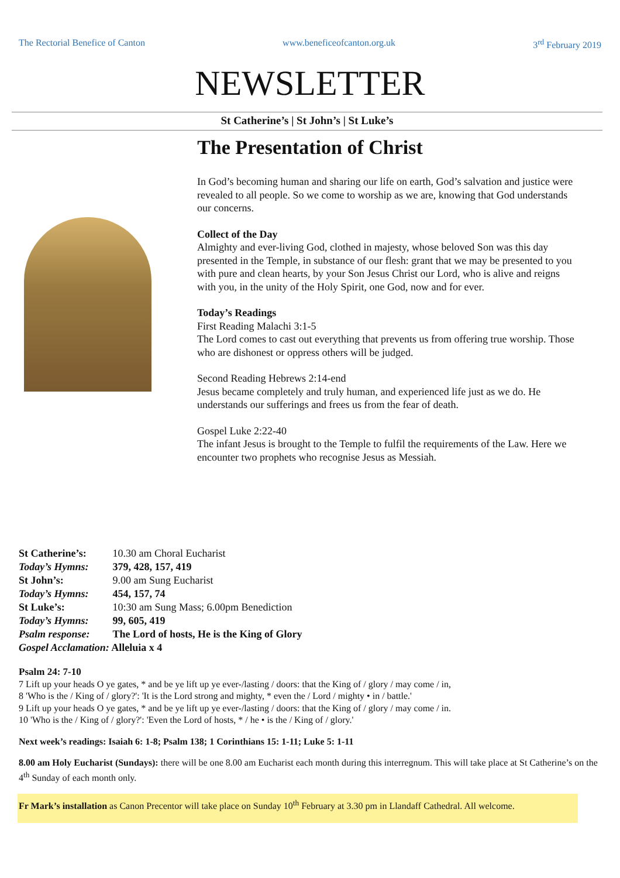The Rectorial Benefice of Canton www.beneficeofcanton.org.uk 3<sup>rd</sup> February 2019
NEWSLETTER
St Catherine’s | St John’s | St Luke’s
The Presentation of Christ
In God’s becoming human and sharing our life on earth, God’s salvation and justice were revealed to all people. So we come to worship as we are, knowing that God understands our concerns.
Collect of the Day
Almighty and ever-living God, clothed in majesty, whose beloved Son was this day presented in the Temple, in substance of our flesh: grant that we may be presented to you with pure and clean hearts, by your Son Jesus Christ our Lord, who is alive and reigns with you, in the unity of the Holy Spirit, one God, now and for ever.
Today’s Readings
First Reading Malachi 3:1-5
The Lord comes to cast out everything that prevents us from offering true worship. Those who are dishonest or oppress others will be judged.
Second Reading Hebrews 2:14-end
Jesus became completely and truly human, and experienced life just as we do. He understands our sufferings and frees us from the fear of death.
Gospel Luke 2:22-40
The infant Jesus is brought to the Temple to fulfil the requirements of the Law. Here we encounter two prophets who recognise Jesus as Messiah.
St Catherine’s: 10.30 am Choral Eucharist
Today’s Hymns: 379, 428, 157, 419
St John’s: 9.00 am Sung Eucharist
Today’s Hymns: 454, 157, 74
St Luke’s: 10:30 am Sung Mass; 6.00pm Benediction
Today’s Hymns: 99, 605, 419
Psalm response: The Lord of hosts, He is the King of Glory
Gospel Acclamation: Alleluia x 4
Psalm 24: 7-10
7 Lift up your heads O ye gates, * and be ye lift up ye ever-/lasting / doors: that the King of / glory / may come / in,
8 'Who is the / King of / glory?': 'It is the Lord strong and mighty, * even the / Lord / mighty • in / battle.'
9 Lift up your heads O ye gates, * and be ye lift up ye ever-/lasting / doors: that the King of / glory / may come / in.
10 'Who is the / King of / glory?': 'Even the Lord of hosts, * / he • is the / King of / glory.'
Next week’s readings: Isaiah 6: 1-8; Psalm 138; 1 Corinthians 15: 1-11; Luke 5: 1-11
8.00 am Holy Eucharist (Sundays): there will be one 8.00 am Eucharist each month during this interregnum. This will take place at St Catherine’s on the 4<sup>th</sup> Sunday of each month only.
Fr Mark’s installation as Canon Precentor will take place on Sunday 10<sup>th</sup> February at 3.30 pm in Llandaff Cathedral. All welcome.